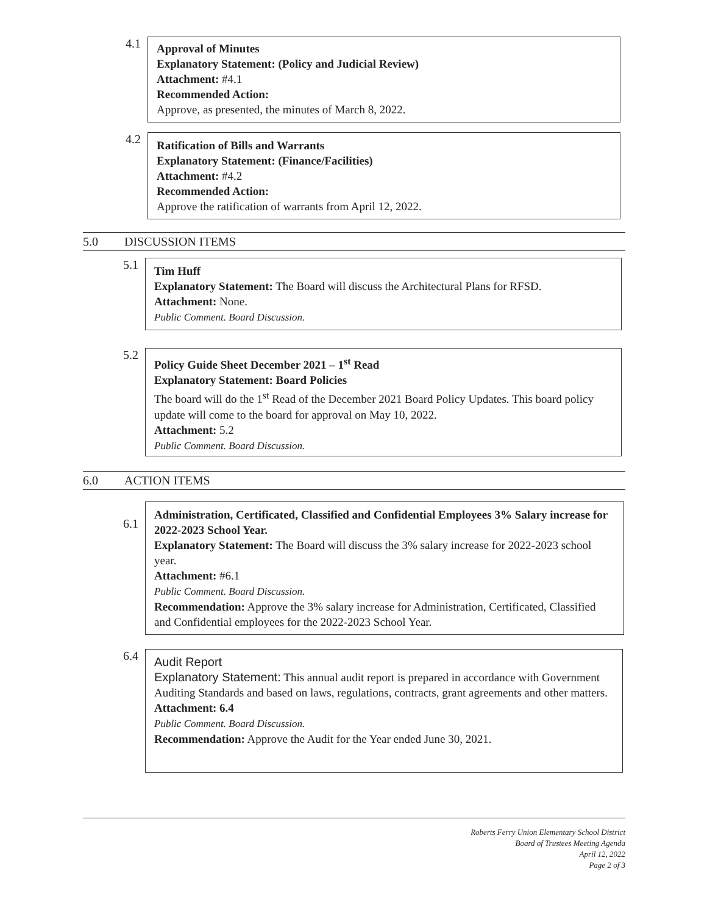4.1
Approval of Minutes
Explanatory Statement: (Policy and Judicial Review)
Attachment: #4.1
Recommended Action:
Approve, as presented, the minutes of March 8, 2022.
4.2
Ratification of Bills and Warrants
Explanatory Statement: (Finance/Facilities)
Attachment: #4.2
Recommended Action:
Approve the ratification of warrants from April 12, 2022.
5.0 DISCUSSION ITEMS
5.1
Tim Huff
Explanatory Statement: The Board will discuss the Architectural Plans for RFSD.
Attachment: None.
Public Comment. Board Discussion.
5.2
Policy Guide Sheet December 2021 – 1<sup>st</sup> Read
Explanatory Statement: Board Policies
The board will do the 1<sup>st</sup> Read of the December 2021 Board Policy Updates. This board policy update will come to the board for approval on May 10, 2022.
Attachment: 5.2
Public Comment. Board Discussion.
6.0 ACTION ITEMS
6.1
Administration, Certificated, Classified and Confidential Employees 3% Salary increase for 2022-2023 School Year.
Explanatory Statement: The Board will discuss the 3% salary increase for 2022-2023 school year.
Attachment: #6.1
Public Comment. Board Discussion.
Recommendation: Approve the 3% salary increase for Administration, Certificated, Classified and Confidential employees for the 2022-2023 School Year.
6.4
Audit Report
Explanatory Statement: This annual audit report is prepared in accordance with Government Auditing Standards and based on laws, regulations, contracts, grant agreements and other matters.
Attachment: 6.4
Public Comment. Board Discussion.
Recommendation: Approve the Audit for the Year ended June 30, 2021.
Roberts Ferry Union Elementary School District
Board of Trustees Meeting Agenda
April 12, 2022
Page 2 of 3